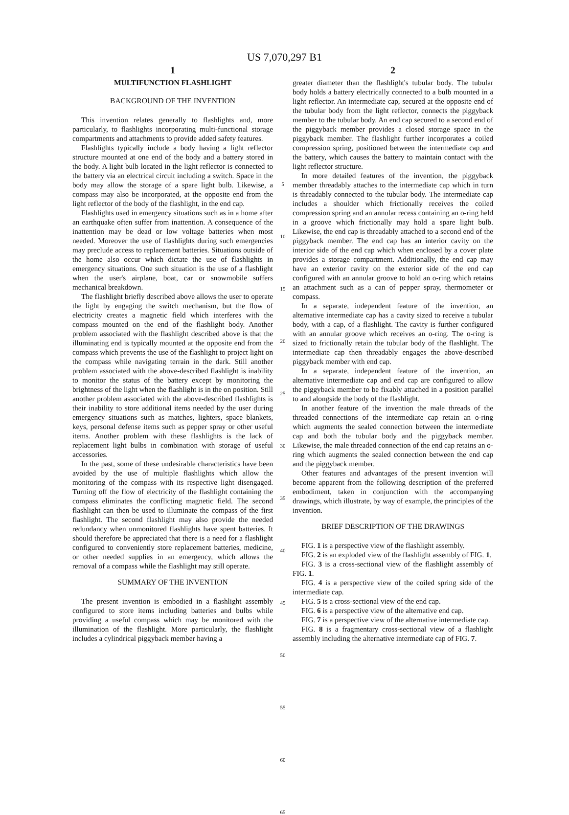US 7,070,297 B1
1
MULTIFUNCTION FLASHLIGHT
BACKGROUND OF THE INVENTION
This invention relates generally to flashlights and, more particularly, to flashlights incorporating multi-functional storage compartments and attachments to provide added safety features.
Flashlights typically include a body having a light reflector structure mounted at one end of the body and a battery stored in the body. A light bulb located in the light reflector is connected to the battery via an electrical circuit including a switch. Space in the body may allow the storage of a spare light bulb. Likewise, a compass may also be incorporated, at the opposite end from the light reflector of the body of the flashlight, in the end cap.
Flashlights used in emergency situations such as in a home after an earthquake often suffer from inattention. A consequence of the inattention may be dead or low voltage batteries when most needed. Moreover the use of flashlights during such emergencies may preclude access to replacement batteries. Situations outside of the home also occur which dictate the use of flashlights in emergency situations. One such situation is the use of a flashlight when the user's airplane, boat, car or snowmobile suffers mechanical breakdown.
The flashlight briefly described above allows the user to operate the light by engaging the switch mechanism, but the flow of electricity creates a magnetic field which interferes with the compass mounted on the end of the flashlight body. Another problem associated with the flashlight described above is that the illuminating end is typically mounted at the opposite end from the compass which prevents the use of the flashlight to project light on the compass while navigating terrain in the dark. Still another problem associated with the above-described flashlight is inability to monitor the status of the battery except by monitoring the brightness of the light when the flashlight is in the on position. Still another problem associated with the above-described flashlights is their inability to store additional items needed by the user during emergency situations such as matches, lighters, space blankets, keys, personal defense items such as pepper spray or other useful items. Another problem with these flashlights is the lack of replacement light bulbs in combination with storage of useful accessories.
In the past, some of these undesirable characteristics have been avoided by the use of multiple flashlights which allow the monitoring of the compass with its respective light disengaged. Turning off the flow of electricity of the flashlight containing the compass eliminates the conflicting magnetic field. The second flashlight can then be used to illuminate the compass of the first flashlight. The second flashlight may also provide the needed redundancy when unmonitored flashlights have spent batteries. It should therefore be appreciated that there is a need for a flashlight configured to conveniently store replacement batteries, medicine, or other needed supplies in an emergency, which allows the removal of a compass while the flashlight may still operate.
SUMMARY OF THE INVENTION
The present invention is embodied in a flashlight assembly configured to store items including batteries and bulbs while providing a useful compass which may be monitored with the illumination of the flashlight. More particularly, the flashlight includes a cylindrical piggyback member having a
5
10
15
20
25
30
35
40
45
50
55
60
65
2
greater diameter than the flashlight's tubular body. The tubular body holds a battery electrically connected to a bulb mounted in a light reflector. An intermediate cap, secured at the opposite end of the tubular body from the light reflector, connects the piggyback member to the tubular body. An end cap secured to a second end of the piggyback member provides a closed storage space in the piggyback member. The flashlight further incorporates a coiled compression spring, positioned between the intermediate cap and the battery, which causes the battery to maintain contact with the light reflector structure.
In more detailed features of the invention, the piggyback member threadably attaches to the intermediate cap which in turn is threadably connected to the tubular body. The intermediate cap includes a shoulder which frictionally receives the coiled compression spring and an annular recess containing an o-ring held in a groove which frictionally may hold a spare light bulb. Likewise, the end cap is threadably attached to a second end of the piggyback member. The end cap has an interior cavity on the interior side of the end cap which when enclosed by a cover plate provides a storage compartment. Additionally, the end cap may have an exterior cavity on the exterior side of the end cap configured with an annular groove to hold an o-ring which retains an attachment such as a can of pepper spray, thermometer or compass.
In a separate, independent feature of the invention, an alternative intermediate cap has a cavity sized to receive a tubular body, with a cap, of a flashlight. The cavity is further configured with an annular groove which receives an o-ring. The o-ring is sized to frictionally retain the tubular body of the flashlight. The intermediate cap then threadably engages the above-described piggyback member with end cap.
In a separate, independent feature of the invention, an alternative intermediate cap and end cap are configured to allow the piggyback member to be fixably attached in a position parallel to and alongside the body of the flashlight.
In another feature of the invention the male threads of the threaded connections of the intermediate cap retain an o-ring which augments the sealed connection between the intermediate cap and both the tubular body and the piggyback member. Likewise, the male threaded connection of the end cap retains an o-ring which augments the sealed connection between the end cap and the piggyback member.
Other features and advantages of the present invention will become apparent from the following description of the preferred embodiment, taken in conjunction with the accompanying drawings, which illustrate, by way of example, the principles of the invention.
BRIEF DESCRIPTION OF THE DRAWINGS
FIG. 1 is a perspective view of the flashlight assembly.
FIG. 2 is an exploded view of the flashlight assembly of FIG. 1.
FIG. 3 is a cross-sectional view of the flashlight assembly of FIG. 1.
FIG. 4 is a perspective view of the coiled spring side of the intermediate cap.
FIG. 5 is a cross-sectional view of the end cap.
FIG. 6 is a perspective view of the alternative end cap.
FIG. 7 is a perspective view of the alternative intermediate cap.
FIG. 8 is a fragmentary cross-sectional view of a flashlight assembly including the alternative intermediate cap of FIG. 7.